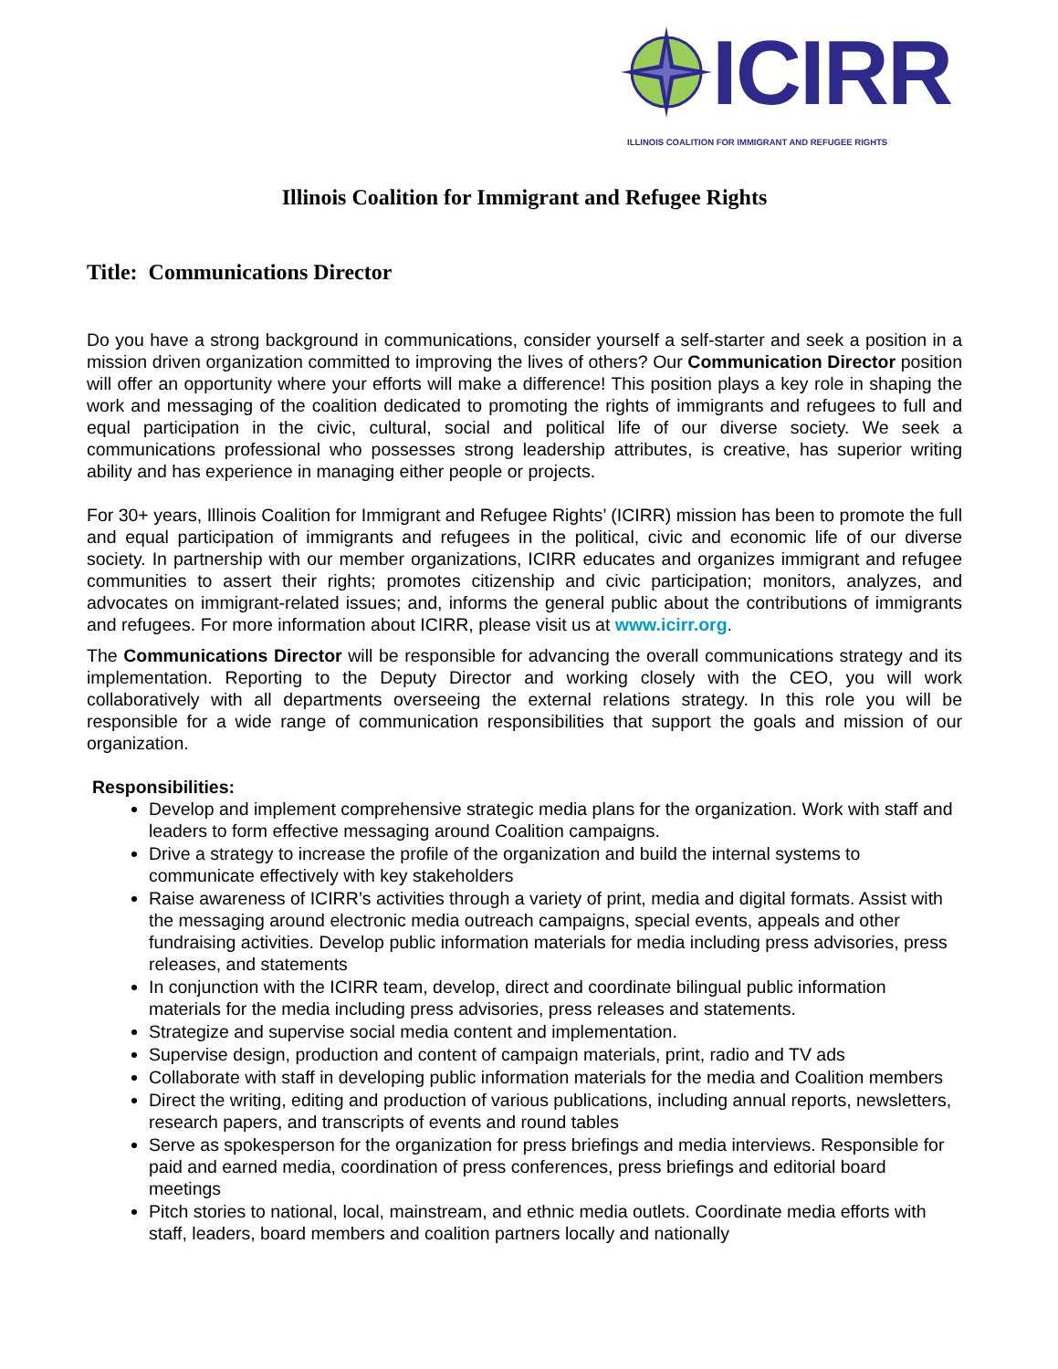ICIRR
ILLINOIS COALITION FOR IMMIGRANT AND REFUGEE RIGHTS
Illinois Coalition for Immigrant and Refugee Rights
Title: Communications Director
Do you have a strong background in communications, consider yourself a self-starter and seek a position in a mission driven organization committed to improving the lives of others? Our Communication Director position will offer an opportunity where your efforts will make a difference! This position plays a key role in shaping the work and messaging of the coalition dedicated to promoting the rights of immigrants and refugees to full and equal participation in the civic, cultural, social and political life of our diverse society. We seek a communications professional who possesses strong leadership attributes, is creative, has superior writing ability and has experience in managing either people or projects.
For 30+ years, Illinois Coalition for Immigrant and Refugee Rights’ (ICIRR) mission has been to promote the full and equal participation of immigrants and refugees in the political, civic and economic life of our diverse society. In partnership with our member organizations, ICIRR educates and organizes immigrant and refugee communities to assert their rights; promotes citizenship and civic participation; monitors, analyzes, and advocates on immigrant-related issues; and, informs the general public about the contributions of immigrants and refugees. For more information about ICIRR, please visit us at www.icirr.org.
The Communications Director will be responsible for advancing the overall communications strategy and its implementation. Reporting to the Deputy Director and working closely with the CEO, you will work collaboratively with all departments overseeing the external relations strategy. In this role you will be responsible for a wide range of communication responsibilities that support the goals and mission of our organization.
Responsibilities:
Develop and implement comprehensive strategic media plans for the organization. Work with staff and leaders to form effective messaging around Coalition campaigns.
Drive a strategy to increase the profile of the organization and build the internal systems to communicate effectively with key stakeholders
Raise awareness of ICIRR’s activities through a variety of print, media and digital formats. Assist with the messaging around electronic media outreach campaigns, special events, appeals and other fundraising activities. Develop public information materials for media including press advisories, press releases, and statements
In conjunction with the ICIRR team, develop, direct and coordinate bilingual public information materials for the media including press advisories, press releases and statements.
Strategize and supervise social media content and implementation.
Supervise design, production and content of campaign materials, print, radio and TV ads
Collaborate with staff in developing public information materials for the media and Coalition members
Direct the writing, editing and production of various publications, including annual reports, newsletters, research papers, and transcripts of events and round tables
Serve as spokesperson for the organization for press briefings and media interviews. Responsible for paid and earned media, coordination of press conferences, press briefings and editorial board meetings
Pitch stories to national, local, mainstream, and ethnic media outlets. Coordinate media efforts with staff, leaders, board members and coalition partners locally and nationally